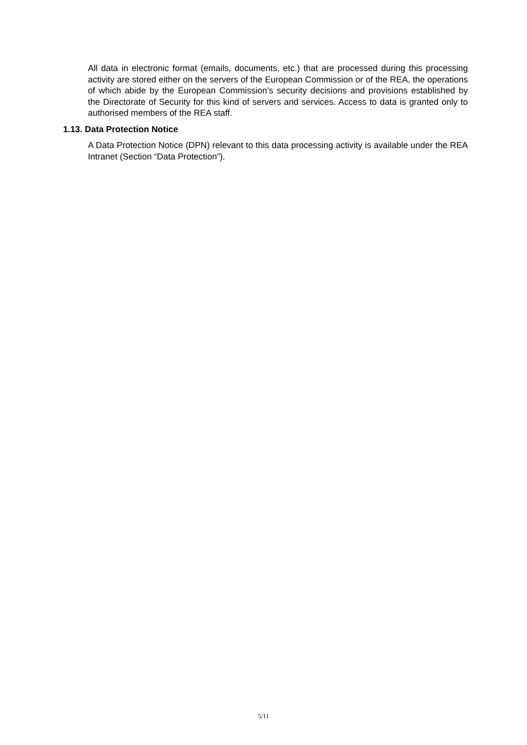All data in electronic format (emails, documents, etc.) that are processed during this processing activity are stored either on the servers of the European Commission or of the REA, the operations of which abide by the European Commission’s security decisions and provisions established by the Directorate of Security for this kind of servers and services. Access to data is granted only to authorised members of the REA staff.
1.13. Data Protection Notice
A Data Protection Notice (DPN) relevant to this data processing activity is available under the REA Intranet (Section “Data Protection”).
5/11